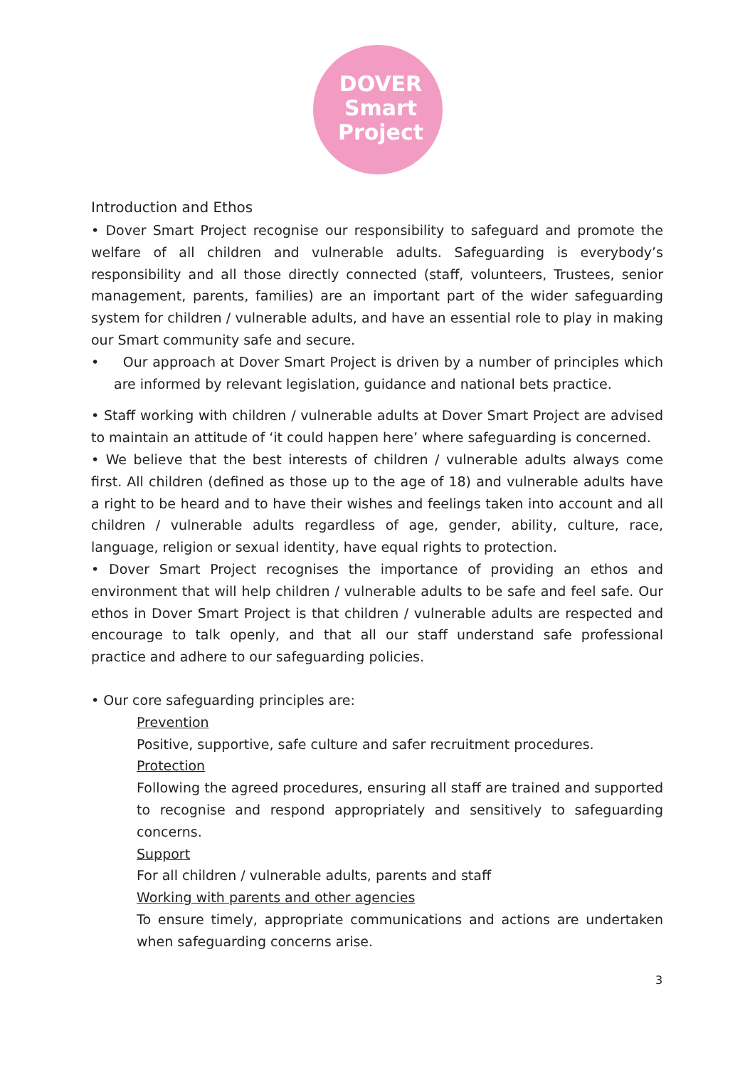DOVER
Smart
Project
Introduction and Ethos
• Dover Smart Project recognise our responsibility to safeguard and promote the welfare of all children and vulnerable adults. Safeguarding is everybody’s responsibility and all those directly connected (staff, volunteers, Trustees, senior management, parents, families) are an important part of the wider safeguarding system for children / vulnerable adults, and have an essential role to play in making our Smart community safe and secure.
• Our approach at Dover Smart Project is driven by a number of principles which are informed by relevant legislation, guidance and national bets practice.
• Staff working with children / vulnerable adults at Dover Smart Project are advised to maintain an attitude of ‘it could happen here’ where safeguarding is concerned.
• We believe that the best interests of children / vulnerable adults always come first. All children (defined as those up to the age of 18) and vulnerable adults have a right to be heard and to have their wishes and feelings taken into account and all children / vulnerable adults regardless of age, gender, ability, culture, race, language, religion or sexual identity, have equal rights to protection.
• Dover Smart Project recognises the importance of providing an ethos and environment that will help children / vulnerable adults to be safe and feel safe. Our ethos in Dover Smart Project is that children / vulnerable adults are respected and encourage to talk openly, and that all our staff understand safe professional practice and adhere to our safeguarding policies.
• Our core safeguarding principles are:
Prevention
Positive, supportive, safe culture and safer recruitment procedures.
Protection
Following the agreed procedures, ensuring all staff are trained and supported to recognise and respond appropriately and sensitively to safeguarding concerns.
Support
For all children / vulnerable adults, parents and staff
Working with parents and other agencies
To ensure timely, appropriate communications and actions are undertaken when safeguarding concerns arise.
3